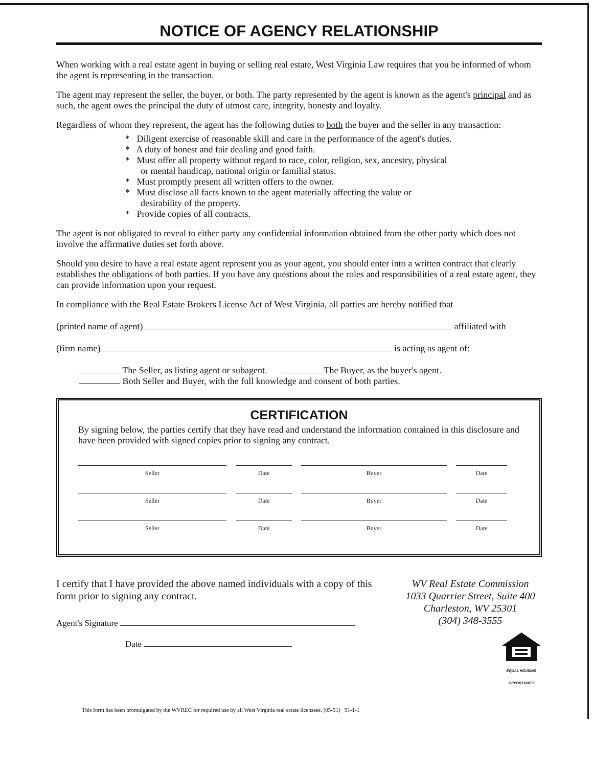NOTICE OF AGENCY RELATIONSHIP
When working with a real estate agent in buying or selling real estate, West Virginia Law requires that you be informed of whom the agent is representing in the transaction.
The agent may represent the seller, the buyer, or both. The party represented by the agent is known as the agent's principal and as such, the agent owes the principal the duty of utmost care, integrity, honesty and loyalty.
Regardless of whom they represent, the agent has the following duties to both the buyer and the seller in any transaction:
* Diligent exercise of reasonable skill and care in the performance of the agent's duties.
* A duty of honest and fair dealing and good faith.
* Must offer all property without regard to race, color, religion, sex, ancestry, physical or mental handicap, national origin or familial status.
* Must promptly present all written offers to the owner.
* Must disclose all facts known to the agent materially affecting the value or desirability of the property.
* Provide copies of all contracts.
The agent is not obligated to reveal to either party any confidential information obtained from the other party which does not involve the affirmative duties set forth above.
Should you desire to have a real estate agent represent you as your agent, you should enter into a written contract that clearly establishes the obligations of both parties. If you have any questions about the roles and responsibilities of a real estate agent, they can provide information upon your request.
In compliance with the Real Estate Brokers License Act of West Virginia, all parties are hereby notified that
(printed name of agent) affiliated with
(firm name) is acting as agent of:
The Seller, as listing agent or subagent. The Buyer, as the buyer's agent.
Both Seller and Buyer, with the full knowledge and consent of both parties.
CERTIFICATION
By signing below, the parties certify that they have read and understand the information contained in this disclosure and have been provided with signed copies prior to signing any contract.
Seller Date Buyer Date
Seller Date Buyer Date
Seller Date Buyer Date
I certify that I have provided the above named individuals with a copy of this form prior to signing any contract.
Agent's Signature
Date
WV Real Estate Commission
1033 Quarrier Street, Suite 400
Charleston, WV 25301
(304) 348-3555
EQUAL HOUSING OPPORTUNITY
This form has been promulgated by the WVREC for required use by all West Virginia real estate licensees. (05-91) 91-1-1